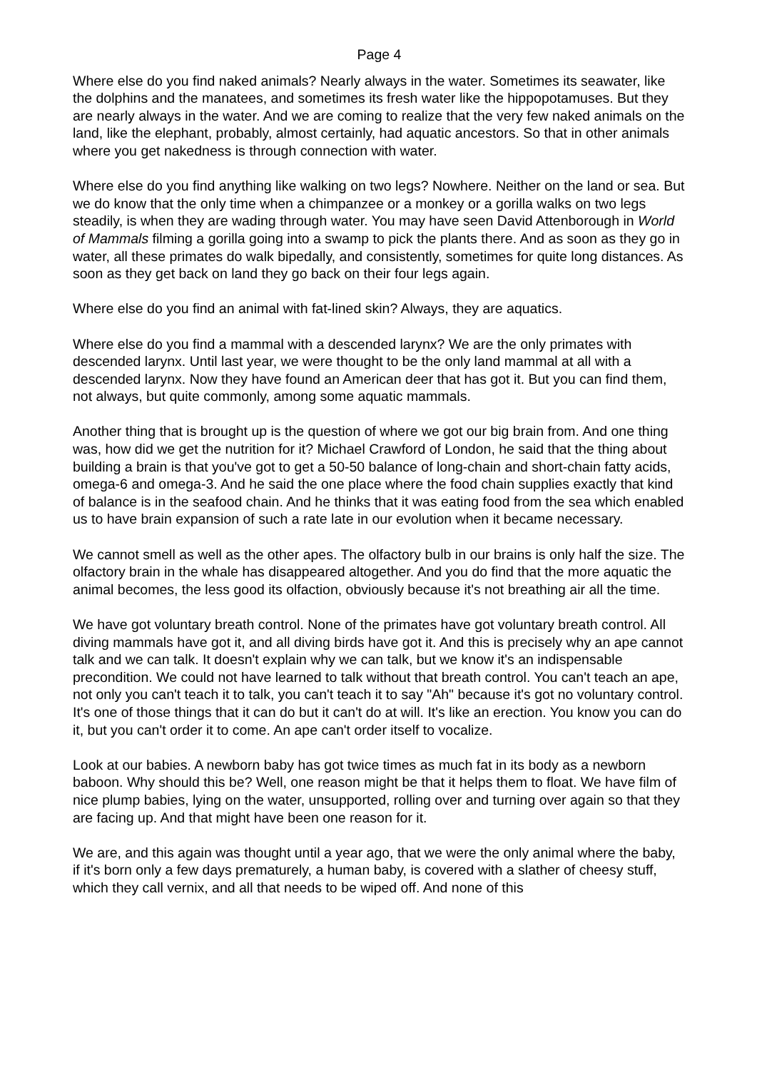Page 4
Where else do you find naked animals? Nearly always in the water. Sometimes its seawater, like the dolphins and the manatees, and sometimes its fresh water like the hippopotamuses. But they are nearly always in the water. And we are coming to realize that the very few naked animals on the land, like the elephant, probably, almost certainly, had aquatic ancestors. So that in other animals where you get nakedness is through connection with water.
Where else do you find anything like walking on two legs? Nowhere. Neither on the land or sea. But we do know that the only time when a chimpanzee or a monkey or a gorilla walks on two legs steadily, is when they are wading through water. You may have seen David Attenborough in World of Mammals filming a gorilla going into a swamp to pick the plants there. And as soon as they go in water, all these primates do walk bipedally, and consistently, sometimes for quite long distances. As soon as they get back on land they go back on their four legs again.
Where else do you find an animal with fat-lined skin? Always, they are aquatics.
Where else do you find a mammal with a descended larynx? We are the only primates with descended larynx. Until last year, we were thought to be the only land mammal at all with a descended larynx. Now they have found an American deer that has got it. But you can find them, not always, but quite commonly, among some aquatic mammals.
Another thing that is brought up is the question of where we got our big brain from. And one thing was, how did we get the nutrition for it? Michael Crawford of London, he said that the thing about building a brain is that you've got to get a 50-50 balance of long-chain and short-chain fatty acids, omega-6 and omega-3. And he said the one place where the food chain supplies exactly that kind of balance is in the seafood chain. And he thinks that it was eating food from the sea which enabled us to have brain expansion of such a rate late in our evolution when it became necessary.
We cannot smell as well as the other apes. The olfactory bulb in our brains is only half the size. The olfactory brain in the whale has disappeared altogether. And you do find that the more aquatic the animal becomes, the less good its olfaction, obviously because it's not breathing air all the time.
We have got voluntary breath control. None of the primates have got voluntary breath control. All diving mammals have got it, and all diving birds have got it. And this is precisely why an ape cannot talk and we can talk. It doesn't explain why we can talk, but we know it's an indispensable precondition. We could not have learned to talk without that breath control. You can't teach an ape, not only you can't teach it to talk, you can't teach it to say "Ah" because it's got no voluntary control. It's one of those things that it can do but it can't do at will. It's like an erection. You know you can do it, but you can't order it to come. An ape can't order itself to vocalize.
Look at our babies. A newborn baby has got twice times as much fat in its body as a newborn baboon. Why should this be? Well, one reason might be that it helps them to float. We have film of nice plump babies, lying on the water, unsupported, rolling over and turning over again so that they are facing up. And that might have been one reason for it.
We are, and this again was thought until a year ago, that we were the only animal where the baby, if it's born only a few days prematurely, a human baby, is covered with a slather of cheesy stuff, which they call vernix, and all that needs to be wiped off. And none of this